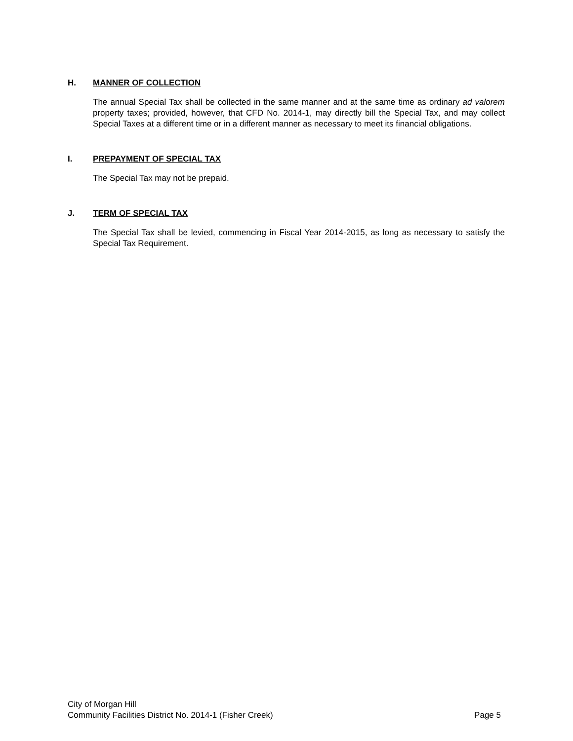H. MANNER OF COLLECTION
The annual Special Tax shall be collected in the same manner and at the same time as ordinary ad valorem property taxes; provided, however, that CFD No. 2014-1, may directly bill the Special Tax, and may collect Special Taxes at a different time or in a different manner as necessary to meet its financial obligations.
I. PREPAYMENT OF SPECIAL TAX
The Special Tax may not be prepaid.
J. TERM OF SPECIAL TAX
The Special Tax shall be levied, commencing in Fiscal Year 2014-2015, as long as necessary to satisfy the Special Tax Requirement.
City of Morgan Hill
Community Facilities District No. 2014-1 (Fisher Creek) Page 5